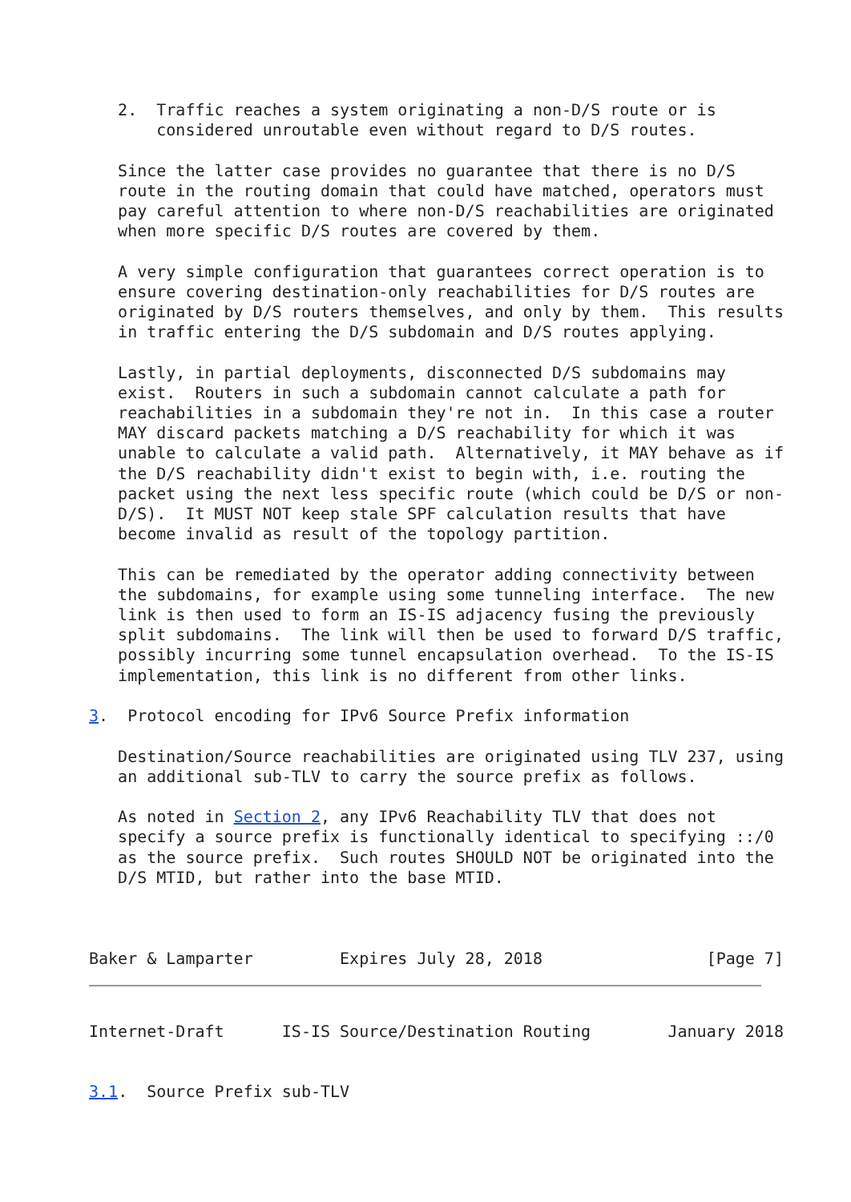2.  Traffic reaches a system originating a non-D/S route or is
       considered unroutable even without regard to D/S routes.

   Since the latter case provides no guarantee that there is no D/S
   route in the routing domain that could have matched, operators must
   pay careful attention to where non-D/S reachabilities are originated
   when more specific D/S routes are covered by them.

   A very simple configuration that guarantees correct operation is to
   ensure covering destination-only reachabilities for D/S routes are
   originated by D/S routers themselves, and only by them.  This results
   in traffic entering the D/S subdomain and D/S routes applying.

   Lastly, in partial deployments, disconnected D/S subdomains may
   exist.  Routers in such a subdomain cannot calculate a path for
   reachabilities in a subdomain they're not in.  In this case a router
   MAY discard packets matching a D/S reachability for which it was
   unable to calculate a valid path.  Alternatively, it MAY behave as if
   the D/S reachability didn't exist to begin with, i.e. routing the
   packet using the next less specific route (which could be D/S or non-
   D/S).  It MUST NOT keep stale SPF calculation results that have
   become invalid as result of the topology partition.

   This can be remediated by the operator adding connectivity between
   the subdomains, for example using some tunneling interface.  The new
   link is then used to form an IS-IS adjacency fusing the previously
   split subdomains.  The link will then be used to forward D/S traffic,
   possibly incurring some tunnel encapsulation overhead.  To the IS-IS
   implementation, this link is no different from other links.

3.  Protocol encoding for IPv6 Source Prefix information

   Destination/Source reachabilities are originated using TLV 237, using
   an additional sub-TLV to carry the source prefix as follows.

   As noted in Section 2, any IPv6 Reachability TLV that does not
   specify a source prefix is functionally identical to specifying ::/0
   as the source prefix.  Such routes SHOULD NOT be originated into the
   D/S MTID, but rather into the base MTID.



Baker & Lamparter         Expires July 28, 2018                 [Page 7]
Internet-Draft      IS-IS Source/Destination Routing        January 2018


3.1.  Source Prefix sub-TLV